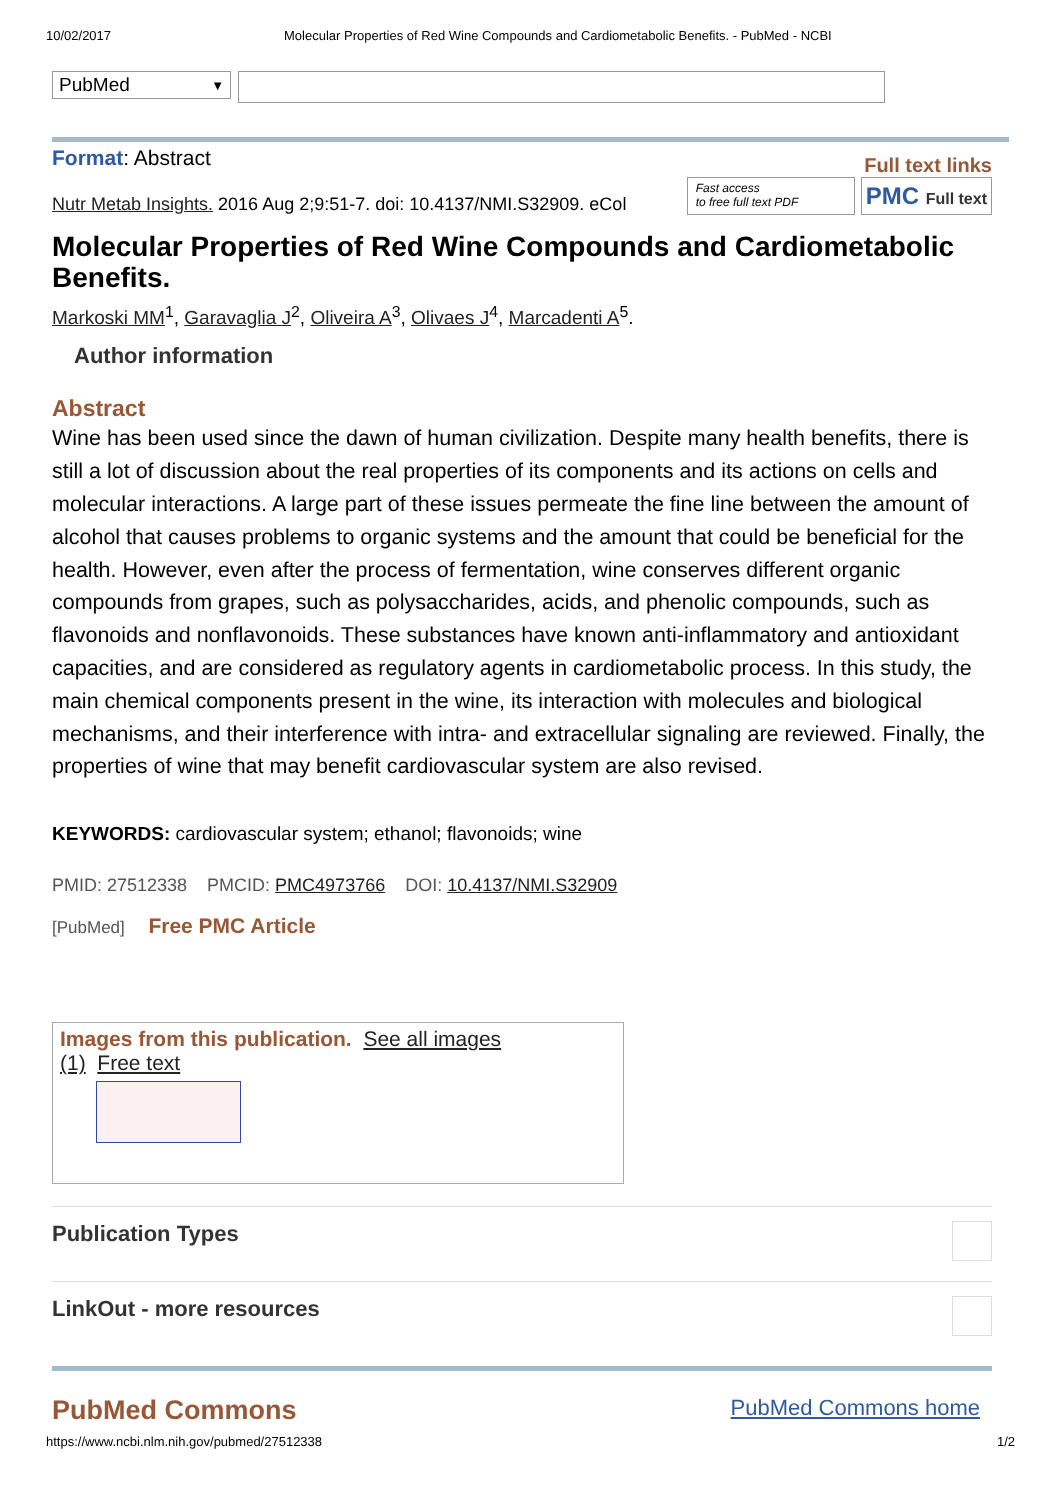10/02/2017 Molecular Properties of Red Wine Compounds and Cardiometabolic Benefits. - PubMed - NCBI
PubMed ▼
Format: Abstract Full text links
Nutr Metab Insights. 2016 Aug 2;9:51-7. doi: 10.4137/NMI.S32909. eCol Fast access
to free full text PDF PMC Full text
Molecular Properties of Red Wine Compounds and Cardiometabolic Benefits.
Markoski MM<sup>1</sup>, Garavaglia J<sup>2</sup>, Oliveira A<sup>3</sup>, Olivaes J<sup>4</sup>, Marcadenti A<sup>5</sup>.
Author information
Abstract
Wine has been used since the dawn of human civilization. Despite many health benefits, there is still a lot of discussion about the real properties of its components and its actions on cells and molecular interactions. A large part of these issues permeate the fine line between the amount of alcohol that causes problems to organic systems and the amount that could be beneficial for the health. However, even after the process of fermentation, wine conserves different organic compounds from grapes, such as polysaccharides, acids, and phenolic compounds, such as flavonoids and nonflavonoids. These substances have known anti-inflammatory and antioxidant capacities, and are considered as regulatory agents in cardiometabolic process. In this study, the main chemical components present in the wine, its interaction with molecules and biological mechanisms, and their interference with intra- and extracellular signaling are reviewed. Finally, the properties of wine that may benefit cardiovascular system are also revised.
KEYWORDS: cardiovascular system; ethanol; flavonoids; wine
PMID: 27512338 PMCID: PMC4973766 DOI: 10.4137/NMI.S32909
[PubMed] Free PMC Article
Images from this publication. See all images
(1) Free text
Publication Types
LinkOut - more resources
PubMed Commons PubMed Commons home
https://www.ncbi.nlm.nih.gov/pubmed/27512338 1/2